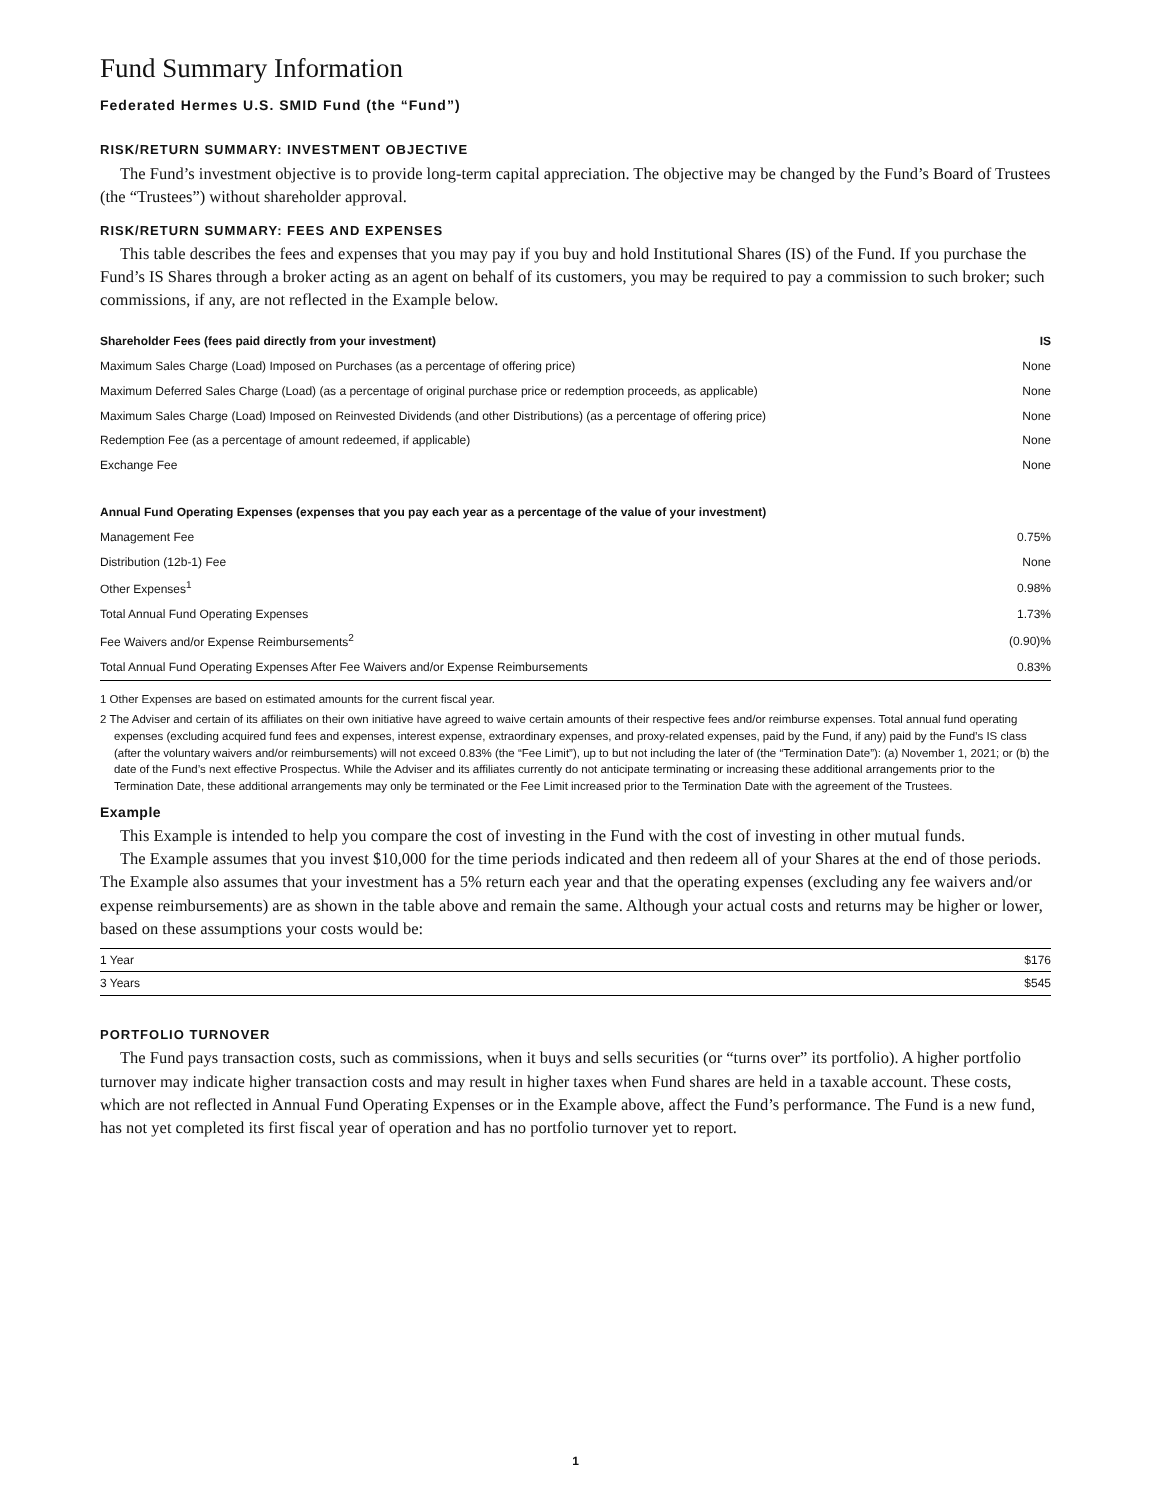Fund Summary Information
Federated Hermes U.S. SMID Fund (the “Fund”)
RISK/RETURN SUMMARY: INVESTMENT OBJECTIVE
The Fund’s investment objective is to provide long-term capital appreciation. The objective may be changed by the Fund’s Board of Trustees (the “Trustees”) without shareholder approval.
RISK/RETURN SUMMARY: FEES AND EXPENSES
This table describes the fees and expenses that you may pay if you buy and hold Institutional Shares (IS) of the Fund. If you purchase the Fund’s IS Shares through a broker acting as an agent on behalf of its customers, you may be required to pay a commission to such broker; such commissions, if any, are not reflected in the Example below.
| Shareholder Fees (fees paid directly from your investment) | IS |
| --- | --- |
| Maximum Sales Charge (Load) Imposed on Purchases (as a percentage of offering price) | None |
| Maximum Deferred Sales Charge (Load) (as a percentage of original purchase price or redemption proceeds, as applicable) | None |
| Maximum Sales Charge (Load) Imposed on Reinvested Dividends (and other Distributions) (as a percentage of offering price) | None |
| Redemption Fee (as a percentage of amount redeemed, if applicable) | None |
| Exchange Fee | None |
| Annual Fund Operating Expenses (expenses that you pay each year as a percentage of the value of your investment) | |
| --- | --- |
| Management Fee | 0.75% |
| Distribution (12b-1) Fee | None |
| Other Expenses<sup>1</sup> | 0.98% |
| Total Annual Fund Operating Expenses | 1.73% |
| Fee Waivers and/or Expense Reimbursements<sup>2</sup> | (0.90)% |
| Total Annual Fund Operating Expenses After Fee Waivers and/or Expense Reimbursements | 0.83% |
1 Other Expenses are based on estimated amounts for the current fiscal year.
2 The Adviser and certain of its affiliates on their own initiative have agreed to waive certain amounts of their respective fees and/or reimburse expenses. Total annual fund operating expenses (excluding acquired fund fees and expenses, interest expense, extraordinary expenses, and proxy-related expenses, paid by the Fund, if any) paid by the Fund’s IS class (after the voluntary waivers and/or reimbursements) will not exceed 0.83% (the “Fee Limit”), up to but not including the later of (the “Termination Date”): (a) November 1, 2021; or (b) the date of the Fund’s next effective Prospectus. While the Adviser and its affiliates currently do not anticipate terminating or increasing these additional arrangements prior to the Termination Date, these additional arrangements may only be terminated or the Fee Limit increased prior to the Termination Date with the agreement of the Trustees.
Example
This Example is intended to help you compare the cost of investing in the Fund with the cost of investing in other mutual funds.
The Example assumes that you invest $10,000 for the time periods indicated and then redeem all of your Shares at the end of those periods. The Example also assumes that your investment has a 5% return each year and that the operating expenses (excluding any fee waivers and/or expense reimbursements) are as shown in the table above and remain the same. Although your actual costs and returns may be higher or lower, based on these assumptions your costs would be:
| 1 Year | $176 |
| 3 Years | $545 |
PORTFOLIO TURNOVER
The Fund pays transaction costs, such as commissions, when it buys and sells securities (or “turns over” its portfolio). A higher portfolio turnover may indicate higher transaction costs and may result in higher taxes when Fund shares are held in a taxable account. These costs, which are not reflected in Annual Fund Operating Expenses or in the Example above, affect the Fund’s performance. The Fund is a new fund, has not yet completed its first fiscal year of operation and has no portfolio turnover yet to report.
1